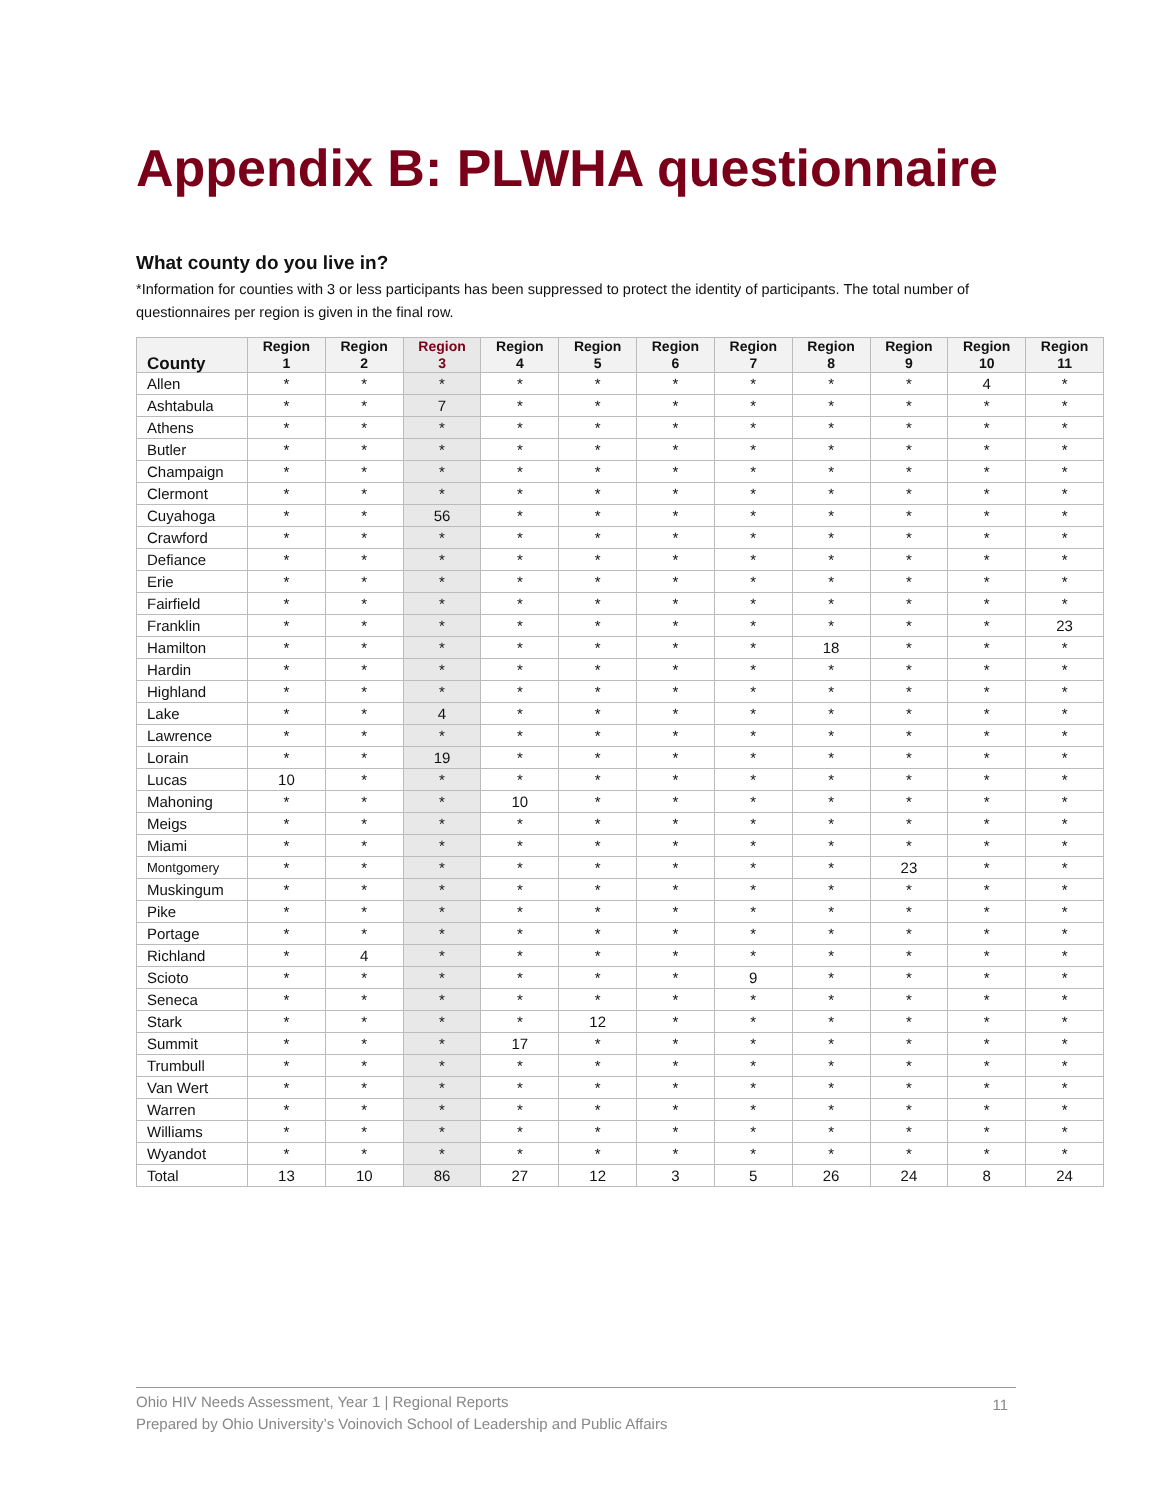Appendix B: PLWHA questionnaire
What county do you live in?
*Information for counties with 3 or less participants has been suppressed to protect the identity of participants. The total number of questionnaires per region is given in the final row.
| County | Region 1 | Region 2 | Region 3 | Region 4 | Region 5 | Region 6 | Region 7 | Region 8 | Region 9 | Region 10 | Region 11 |
| --- | --- | --- | --- | --- | --- | --- | --- | --- | --- | --- | --- |
| Allen | * | * | * | * | * | * | * | * | * | 4 | * |
| Ashtabula | * | * | 7 | * | * | * | * | * | * | * | * |
| Athens | * | * | * | * | * | * | * | * | * | * | * |
| Butler | * | * | * | * | * | * | * | * | * | * | * |
| Champaign | * | * | * | * | * | * | * | * | * | * | * |
| Clermont | * | * | * | * | * | * | * | * | * | * | * |
| Cuyahoga | * | * | 56 | * | * | * | * | * | * | * | * |
| Crawford | * | * | * | * | * | * | * | * | * | * | * |
| Defiance | * | * | * | * | * | * | * | * | * | * | * |
| Erie | * | * | * | * | * | * | * | * | * | * | * |
| Fairfield | * | * | * | * | * | * | * | * | * | * | * |
| Franklin | * | * | * | * | * | * | * | * | * | * | 23 |
| Hamilton | * | * | * | * | * | * | * | 18 | * | * | * |
| Hardin | * | * | * | * | * | * | * | * | * | * | * |
| Highland | * | * | * | * | * | * | * | * | * | * | * |
| Lake | * | * | 4 | * | * | * | * | * | * | * | * |
| Lawrence | * | * | * | * | * | * | * | * | * | * | * |
| Lorain | * | * | 19 | * | * | * | * | * | * | * | * |
| Lucas | 10 | * | * | * | * | * | * | * | * | * | * |
| Mahoning | * | * | * | 10 | * | * | * | * | * | * | * |
| Meigs | * | * | * | * | * | * | * | * | * | * | * |
| Miami | * | * | * | * | * | * | * | * | * | * | * |
| Montgomery | * | * | * | * | * | * | * | * | 23 | * | * |
| Muskingum | * | * | * | * | * | * | * | * | * | * | * |
| Pike | * | * | * | * | * | * | * | * | * | * | * |
| Portage | * | * | * | * | * | * | * | * | * | * | * |
| Richland | * | 4 | * | * | * | * | * | * | * | * | * |
| Scioto | * | * | * | * | * | * | 9 | * | * | * | * |
| Seneca | * | * | * | * | * | * | * | * | * | * | * |
| Stark | * | * | * | * | 12 | * | * | * | * | * | * |
| Summit | * | * | * | 17 | * | * | * | * | * | * | * |
| Trumbull | * | * | * | * | * | * | * | * | * | * | * |
| Van Wert | * | * | * | * | * | * | * | * | * | * | * |
| Warren | * | * | * | * | * | * | * | * | * | * | * |
| Williams | * | * | * | * | * | * | * | * | * | * | * |
| Wyandot | * | * | * | * | * | * | * | * | * | * | * |
| Total | 13 | 10 | 86 | 27 | 12 | 3 | 5 | 26 | 24 | 8 | 24 |
Ohio HIV Needs Assessment, Year 1 | Regional Reports
Prepared by Ohio University’s Voinovich School of Leadership and Public Affairs
11